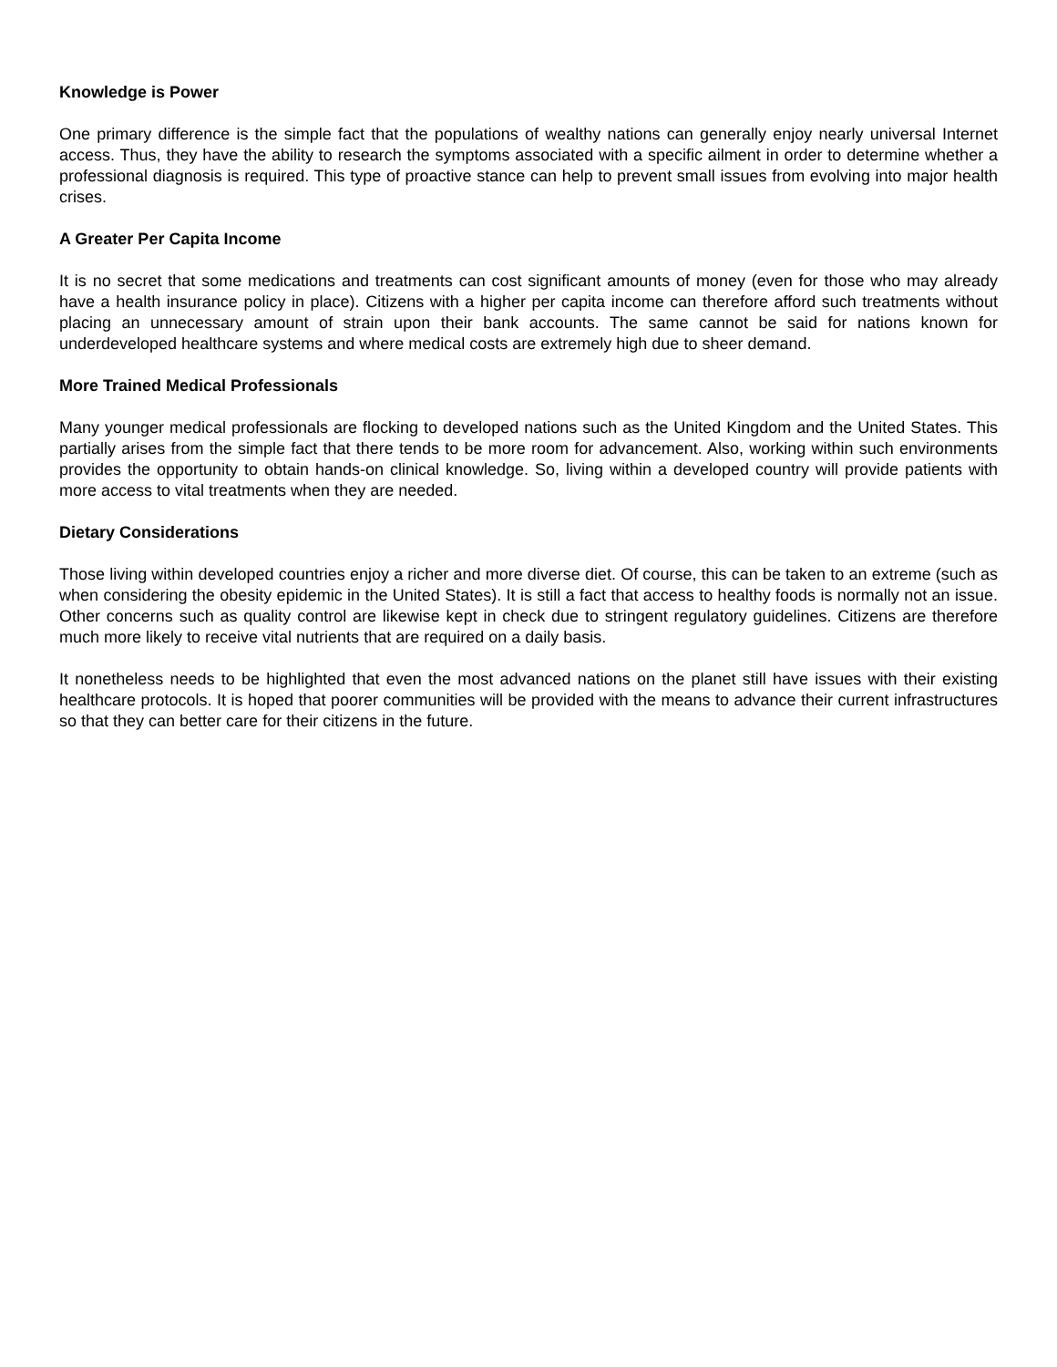Knowledge is Power
One primary difference is the simple fact that the populations of wealthy nations can generally enjoy nearly universal Internet access. Thus, they have the ability to research the symptoms associated with a specific ailment in order to determine whether a professional diagnosis is required. This type of proactive stance can help to prevent small issues from evolving into major health crises.
A Greater Per Capita Income
It is no secret that some medications and treatments can cost significant amounts of money (even for those who may already have a health insurance policy in place). Citizens with a higher per capita income can therefore afford such treatments without placing an unnecessary amount of strain upon their bank accounts. The same cannot be said for nations known for underdeveloped healthcare systems and where medical costs are extremely high due to sheer demand.
More Trained Medical Professionals
Many younger medical professionals are flocking to developed nations such as the United Kingdom and the United States. This partially arises from the simple fact that there tends to be more room for advancement. Also, working within such environments provides the opportunity to obtain hands-on clinical knowledge. So, living within a developed country will provide patients with more access to vital treatments when they are needed.
Dietary Considerations
Those living within developed countries enjoy a richer and more diverse diet. Of course, this can be taken to an extreme (such as when considering the obesity epidemic in the United States). It is still a fact that access to healthy foods is normally not an issue. Other concerns such as quality control are likewise kept in check due to stringent regulatory guidelines. Citizens are therefore much more likely to receive vital nutrients that are required on a daily basis.
It nonetheless needs to be highlighted that even the most advanced nations on the planet still have issues with their existing healthcare protocols. It is hoped that poorer communities will be provided with the means to advance their current infrastructures so that they can better care for their citizens in the future.